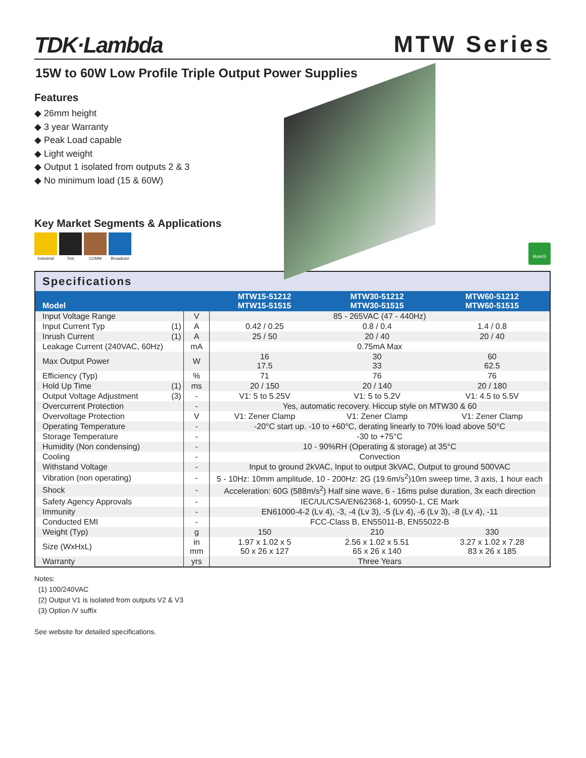TDK·Lambda
MTW Series
15W to 60W Low Profile Triple Output Power Supplies
Features
◆ 26mm height
◆ 3 year Warranty
◆ Peak Load capable
◆ Light weight
◆ Output 1 isolated from outputs 2 & 3
◆ No minimum load (15 & 60W)
Key Market Segments & Applications
Industrial
Test COMM Broadcast
RoHS
Specifications
| Model | | | MTW15-51212 MTW15-51515 | MTW30-51212 MTW30-51515 | MTW60-51212 MTW60-51515 |
| --- | --- | --- | --- | --- | --- |
| Input Voltage Range | | V | 85 - 265VAC (47 - 440Hz) | | |
| Input Current Typ | (1) | A | 0.42 / 0.25 | 0.8 / 0.4 | 1.4 / 0.8 |
| Inrush Current | (1) | A | 25 / 50 | 20 / 40 | 20 / 40 |
| Leakage Current (240VAC, 60Hz) | | mA | 0.75mA Max | | |
| Max Output Power | | W | 16 17.5 | 30 33 | 60 62.5 |
| Efficiency (Typ) | | % | 71 | 76 | 76 |
| Hold Up Time | (1) | ms | 20 / 150 | 20 / 140 | 20 / 180 |
| Output Voltage Adjustment | (3) | - | V1: 5 to 5.25V | V1: 5 to 5.2V | V1: 4.5 to 5.5V |
| Overcurrent Protection | | - | Yes, automatic recovery. Hiccup style on MTW30 & 60 | | |
| Overvoltage Protection | | V | V1: Zener Clamp | V1: Zener Clamp | V1: Zener Clamp |
| Operating Temperature | | - | -20°C start up. -10 to +60°C, derating linearly to 70% load above 50°C | | |
| Storage Temperature | | - | -30 to +75°C | | |
| Humidity (Non condensing) | | - | 10 - 90%RH (Operating & storage) at 35°C | | |
| Cooling | | - | Convection | | |
| Withstand Voltage | | - | Input to ground 2kVAC, Input to output 3kVAC, Output to ground 500VAC | | |
| Vibration (non operating) | | - | 5 - 10Hz: 10mm amplitude, 10 - 200Hz: 2G (19.6m/s<sup>2</sup>)10m sweep time, 3 axis, 1 hour each | | |
| Shock | | - | Acceleration: 60G (588m/s<sup>2</sup>) Half sine wave, 6 - 16ms pulse duration, 3x each direction | | |
| Safety Agency Approvals | | - | IEC/UL/CSA/EN62368-1, 60950-1, CE Mark | | |
| Immunity | | - | EN61000-4-2 (Lv 4), -3, -4 (Lv 3), -5 (Lv 4), -6 (Lv 3), -8 (Lv 4), -11 | | |
| Conducted EMI | | - | FCC-Class B, EN55011-B, EN55022-B | | |
| Weight (Typ) | | g | 150 | 210 | 330 |
| Size (WxHxL) | | in mm | 1.97 x 1.02 x 5 50 x 26 x 127 | 2.56 x 1.02 x 5.51 65 x 26 x 140 | 3.27 x 1.02 x 7.28 83 x 26 x 185 |
| Warranty | | yrs | Three Years | | |
Notes:
(1) 100/240VAC
(2) Output V1 is isolated from outputs V2 & V3
(3) Option /V suffix
See website for detailed specifications.